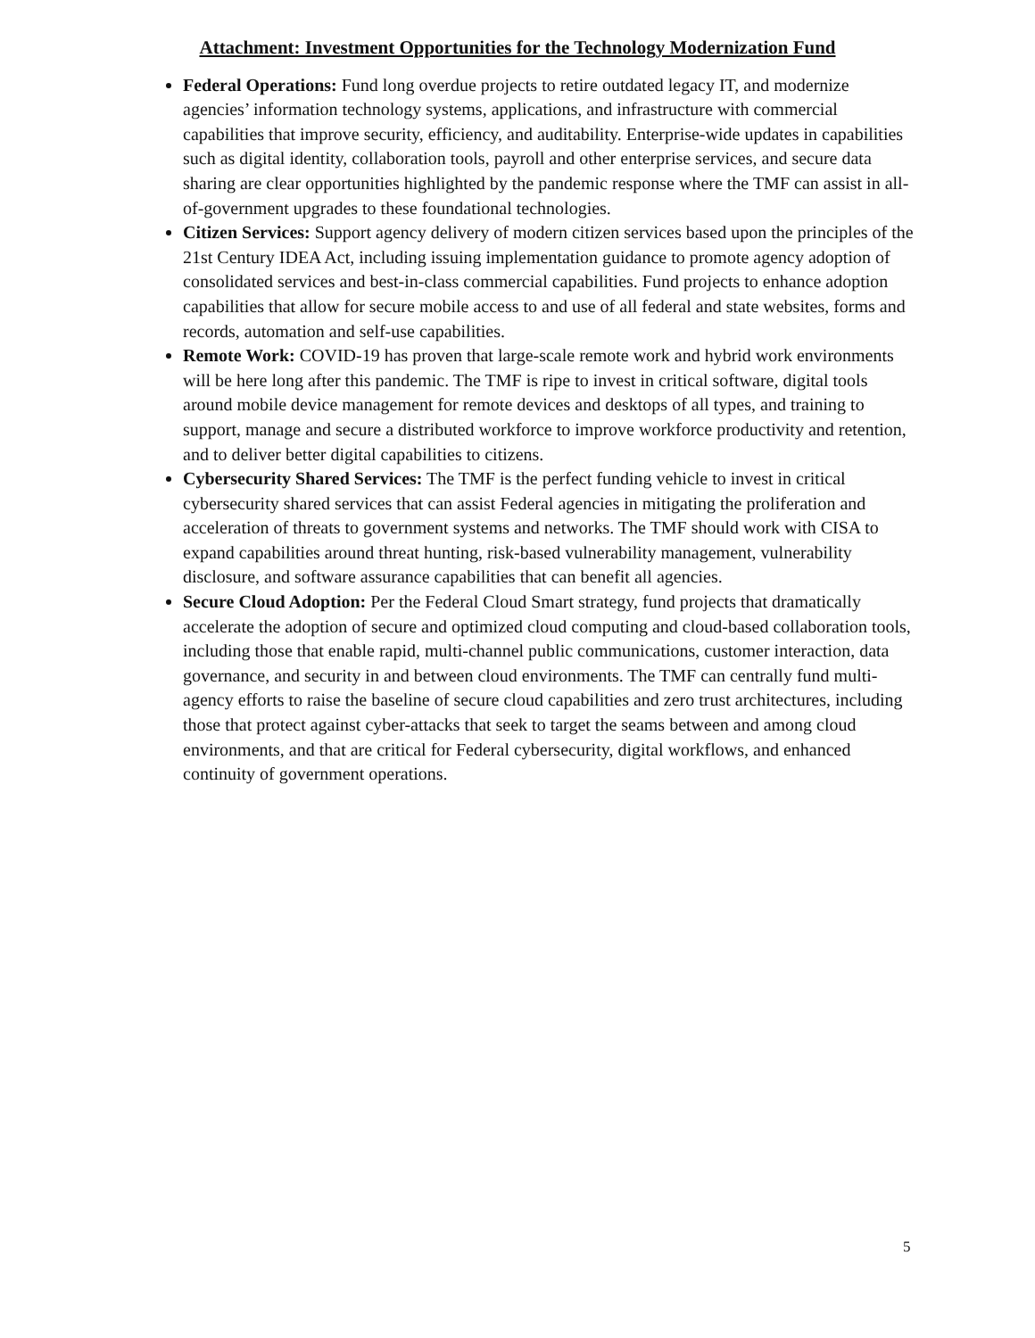Attachment: Investment Opportunities for the Technology Modernization Fund
Federal Operations: Fund long overdue projects to retire outdated legacy IT, and modernize agencies’ information technology systems, applications, and infrastructure with commercial capabilities that improve security, efficiency, and auditability. Enterprise-wide updates in capabilities such as digital identity, collaboration tools, payroll and other enterprise services, and secure data sharing are clear opportunities highlighted by the pandemic response where the TMF can assist in all-of-government upgrades to these foundational technologies.
Citizen Services: Support agency delivery of modern citizen services based upon the principles of the 21st Century IDEA Act, including issuing implementation guidance to promote agency adoption of consolidated services and best-in-class commercial capabilities. Fund projects to enhance adoption capabilities that allow for secure mobile access to and use of all federal and state websites, forms and records, automation and self-use capabilities.
Remote Work: COVID-19 has proven that large-scale remote work and hybrid work environments will be here long after this pandemic. The TMF is ripe to invest in critical software, digital tools around mobile device management for remote devices and desktops of all types, and training to support, manage and secure a distributed workforce to improve workforce productivity and retention, and to deliver better digital capabilities to citizens.
Cybersecurity Shared Services: The TMF is the perfect funding vehicle to invest in critical cybersecurity shared services that can assist Federal agencies in mitigating the proliferation and acceleration of threats to government systems and networks. The TMF should work with CISA to expand capabilities around threat hunting, risk-based vulnerability management, vulnerability disclosure, and software assurance capabilities that can benefit all agencies.
Secure Cloud Adoption: Per the Federal Cloud Smart strategy, fund projects that dramatically accelerate the adoption of secure and optimized cloud computing and cloud-based collaboration tools, including those that enable rapid, multi-channel public communications, customer interaction, data governance, and security in and between cloud environments. The TMF can centrally fund multi-agency efforts to raise the baseline of secure cloud capabilities and zero trust architectures, including those that protect against cyber-attacks that seek to target the seams between and among cloud environments, and that are critical for Federal cybersecurity, digital workflows, and enhanced continuity of government operations.
5